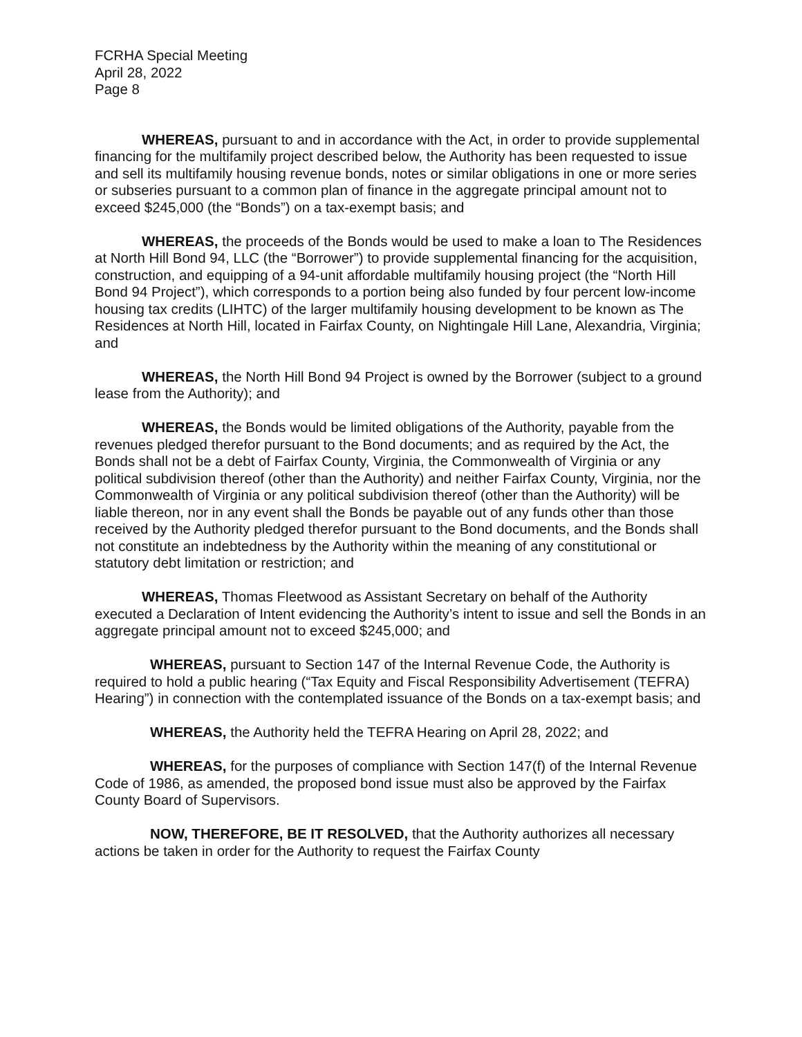FCRHA Special Meeting
April 28, 2022
Page 8
WHEREAS, pursuant to and in accordance with the Act, in order to provide supplemental financing for the multifamily project described below, the Authority has been requested to issue and sell its multifamily housing revenue bonds, notes or similar obligations in one or more series or subseries pursuant to a common plan of finance in the aggregate principal amount not to exceed $245,000 (the “Bonds”) on a tax-exempt basis; and
WHEREAS, the proceeds of the Bonds would be used to make a loan to The Residences at North Hill Bond 94, LLC (the “Borrower”) to provide supplemental financing for the acquisition, construction, and equipping of a 94-unit affordable multifamily housing project (the “North Hill Bond 94 Project”), which corresponds to a portion being also funded by four percent low-income housing tax credits (LIHTC) of the larger multifamily housing development to be known as The Residences at North Hill, located in Fairfax County, on Nightingale Hill Lane, Alexandria, Virginia; and
WHEREAS, the North Hill Bond 94 Project is owned by the Borrower (subject to a ground lease from the Authority); and
WHEREAS, the Bonds would be limited obligations of the Authority, payable from the revenues pledged therefor pursuant to the Bond documents; and as required by the Act, the Bonds shall not be a debt of Fairfax County, Virginia, the Commonwealth of Virginia or any political subdivision thereof (other than the Authority) and neither Fairfax County, Virginia, nor the Commonwealth of Virginia or any political subdivision thereof (other than the Authority) will be liable thereon, nor in any event shall the Bonds be payable out of any funds other than those received by the Authority pledged therefor pursuant to the Bond documents, and the Bonds shall not constitute an indebtedness by the Authority within the meaning of any constitutional or statutory debt limitation or restriction; and
WHEREAS, Thomas Fleetwood as Assistant Secretary on behalf of the Authority executed a Declaration of Intent evidencing the Authority’s intent to issue and sell the Bonds in an aggregate principal amount not to exceed $245,000; and
WHEREAS, pursuant to Section 147 of the Internal Revenue Code, the Authority is required to hold a public hearing (“Tax Equity and Fiscal Responsibility Advertisement (TEFRA) Hearing”) in connection with the contemplated issuance of the Bonds on a tax-exempt basis; and
WHEREAS, the Authority held the TEFRA Hearing on April 28, 2022; and
WHEREAS, for the purposes of compliance with Section 147(f) of the Internal Revenue Code of 1986, as amended, the proposed bond issue must also be approved by the Fairfax County Board of Supervisors.
NOW, THEREFORE, BE IT RESOLVED, that the Authority authorizes all necessary actions be taken in order for the Authority to request the Fairfax County